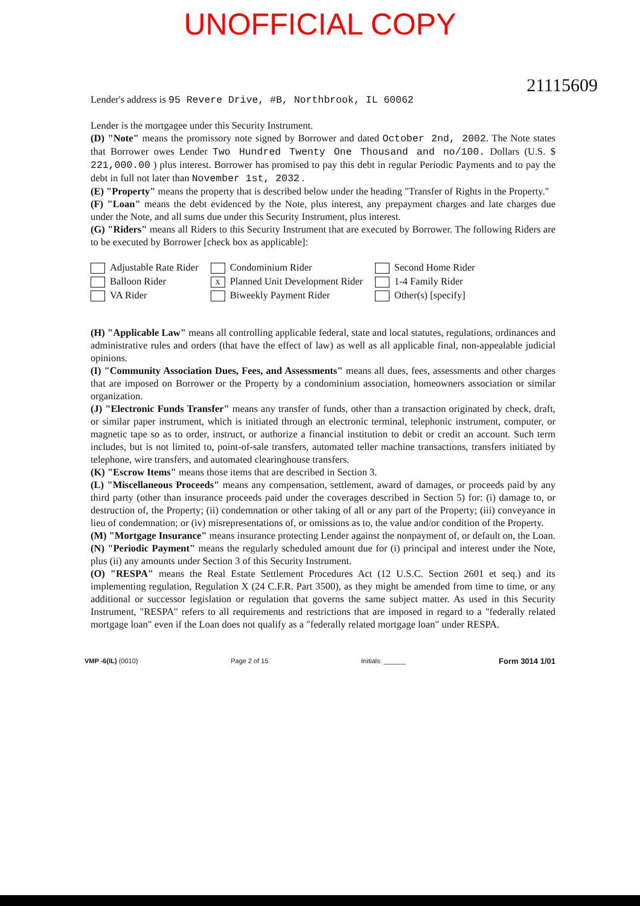UNOFFICIAL COPY
21115609
Lender's address is 95 Revere Drive, #B, Northbrook, IL 60062
Lender is the mortgagee under this Security Instrument.
(D) "Note" means the promissory note signed by Borrower and dated October 2nd, 2002. The Note states that Borrower owes Lender Two Hundred Twenty One Thousand and no/100. Dollars (U.S. $ 221,000.00 ) plus interest. Borrower has promised to pay this debt in regular Periodic Payments and to pay the debt in full not later than November 1st, 2032 .
(E) "Property" means the property that is described below under the heading "Transfer of Rights in the Property."
(F) "Loan" means the debt evidenced by the Note, plus interest, any prepayment charges and late charges due under the Note, and all sums due under this Security Instrument, plus interest.
(G) "Riders" means all Riders to this Security Instrument that are executed by Borrower. The following Riders are to be executed by Borrower [check box as applicable]:
Adjustable Rate Rider
Balloon Rider
VA Rider
Condominium Rider
X Planned Unit Development Rider
Biweekly Payment Rider
Second Home Rider
1-4 Family Rider
Other(s) [specify]
(H) "Applicable Law" means all controlling applicable federal, state and local statutes, regulations, ordinances and administrative rules and orders (that have the effect of law) as well as all applicable final, non-appealable judicial opinions.
(I) "Community Association Dues, Fees, and Assessments" means all dues, fees, assessments and other charges that are imposed on Borrower or the Property by a condominium association, homeowners association or similar organization.
(J) "Electronic Funds Transfer" means any transfer of funds, other than a transaction originated by check, draft, or similar paper instrument, which is initiated through an electronic terminal, telephonic instrument, computer, or magnetic tape so as to order, instruct, or authorize a financial institution to debit or credit an account. Such term includes, but is not limited to, point-of-sale transfers, automated teller machine transactions, transfers initiated by telephone, wire transfers, and automated clearinghouse transfers.
(K) "Escrow Items" means those items that are described in Section 3.
(L) "Miscellaneous Proceeds" means any compensation, settlement, award of damages, or proceeds paid by any third party (other than insurance proceeds paid under the coverages described in Section 5) for: (i) damage to, or destruction of, the Property; (ii) condemnation or other taking of all or any part of the Property; (iii) conveyance in lieu of condemnation; or (iv) misrepresentations of, or omissions as to, the value and/or condition of the Property.
(M) "Mortgage Insurance" means insurance protecting Lender against the nonpayment of, or default on, the Loan.
(N) "Periodic Payment" means the regularly scheduled amount due for (i) principal and interest under the Note, plus (ii) any amounts under Section 3 of this Security Instrument.
(O) "RESPA" means the Real Estate Settlement Procedures Act (12 U.S.C. Section 2601 et seq.) and its implementing regulation, Regulation X (24 C.F.R. Part 3500), as they might be amended from time to time, or any additional or successor legislation or regulation that governs the same subject matter. As used in this Security Instrument, "RESPA" refers to all requirements and restrictions that are imposed in regard to a "federally related mortgage loan" even if the Loan does not qualify as a "federally related mortgage loan" under RESPA.
VMP -6(IL) (0010) Page 2 of 15 Initials: ______ Form 3014 1/01